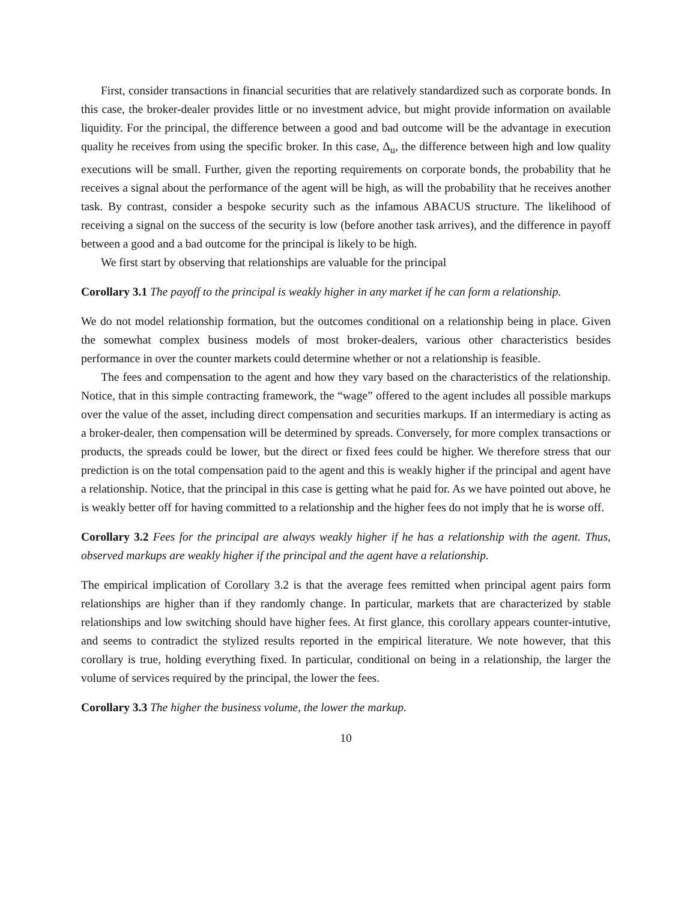First, consider transactions in financial securities that are relatively standardized such as corporate bonds. In this case, the broker-dealer provides little or no investment advice, but might provide information on available liquidity. For the principal, the difference between a good and bad outcome will be the advantage in execution quality he receives from using the specific broker. In this case, Δ<sub>u</sub>, the difference between high and low quality executions will be small. Further, given the reporting requirements on corporate bonds, the probability that he receives a signal about the performance of the agent will be high, as will the probability that he receives another task. By contrast, consider a bespoke security such as the infamous ABACUS structure. The likelihood of receiving a signal on the success of the security is low (before another task arrives), and the difference in payoff between a good and a bad outcome for the principal is likely to be high.
We first start by observing that relationships are valuable for the principal
Corollary 3.1 The payoff to the principal is weakly higher in any market if he can form a relationship.
We do not model relationship formation, but the outcomes conditional on a relationship being in place. Given the somewhat complex business models of most broker-dealers, various other characteristics besides performance in over the counter markets could determine whether or not a relationship is feasible.
The fees and compensation to the agent and how they vary based on the characteristics of the relationship. Notice, that in this simple contracting framework, the “wage” offered to the agent includes all possible markups over the value of the asset, including direct compensation and securities markups. If an intermediary is acting as a broker-dealer, then compensation will be determined by spreads. Conversely, for more complex transactions or products, the spreads could be lower, but the direct or fixed fees could be higher. We therefore stress that our prediction is on the total compensation paid to the agent and this is weakly higher if the principal and agent have a relationship. Notice, that the principal in this case is getting what he paid for. As we have pointed out above, he is weakly better off for having committed to a relationship and the higher fees do not imply that he is worse off.
Corollary 3.2 Fees for the principal are always weakly higher if he has a relationship with the agent. Thus, observed markups are weakly higher if the principal and the agent have a relationship.
The empirical implication of Corollary 3.2 is that the average fees remitted when principal agent pairs form relationships are higher than if they randomly change. In particular, markets that are characterized by stable relationships and low switching should have higher fees. At first glance, this corollary appears counter-intutive, and seems to contradict the stylized results reported in the empirical literature. We note however, that this corollary is true, holding everything fixed. In particular, conditional on being in a relationship, the larger the volume of services required by the principal, the lower the fees.
Corollary 3.3 The higher the business volume, the lower the markup.
10